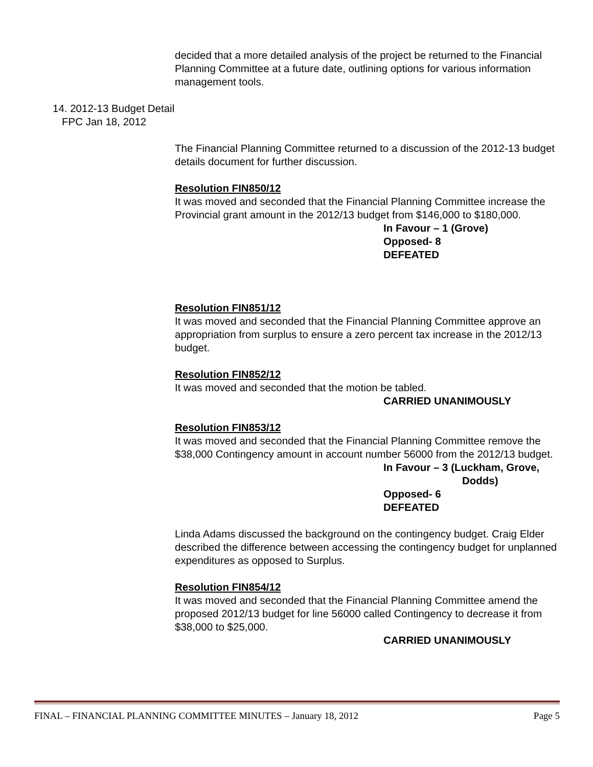decided that a more detailed analysis of the project be returned to the Financial Planning Committee at a future date, outlining options for various information management tools.
The Financial Planning Committee returned to a discussion of the 2012-13 budget details document for further discussion.
Resolution FIN850/12
It was moved and seconded that the Financial Planning Committee increase the Provincial grant amount in the 2012/13 budget from $146,000 to $180,000.
In Favour – 1 (Grove)
Opposed- 8
DEFEATED
Resolution FIN851/12
It was moved and seconded that the Financial Planning Committee approve an appropriation from surplus to ensure a zero percent tax increase in the 2012/13 budget.
Resolution FIN852/12
It was moved and seconded that the motion be tabled.
CARRIED UNANIMOUSLY
Resolution FIN853/12
It was moved and seconded that the Financial Planning Committee remove the $38,000 Contingency amount in account number 56000 from the 2012/13 budget.
In Favour – 3 (Luckham, Grove,
Dodds)
Opposed- 6
DEFEATED
Linda Adams discussed the background on the contingency budget. Craig Elder described the difference between accessing the contingency budget for unplanned expenditures as opposed to Surplus.
Resolution FIN854/12
It was moved and seconded that the Financial Planning Committee amend the proposed 2012/13 budget for line 56000 called Contingency to decrease it from $38,000 to $25,000.
CARRIED UNANIMOUSLY
14. 2012-13 Budget Detail
FPC Jan 18, 2012
FINAL – FINANCIAL PLANNING COMMITTEE MINUTES – January 18, 2012 Page 5